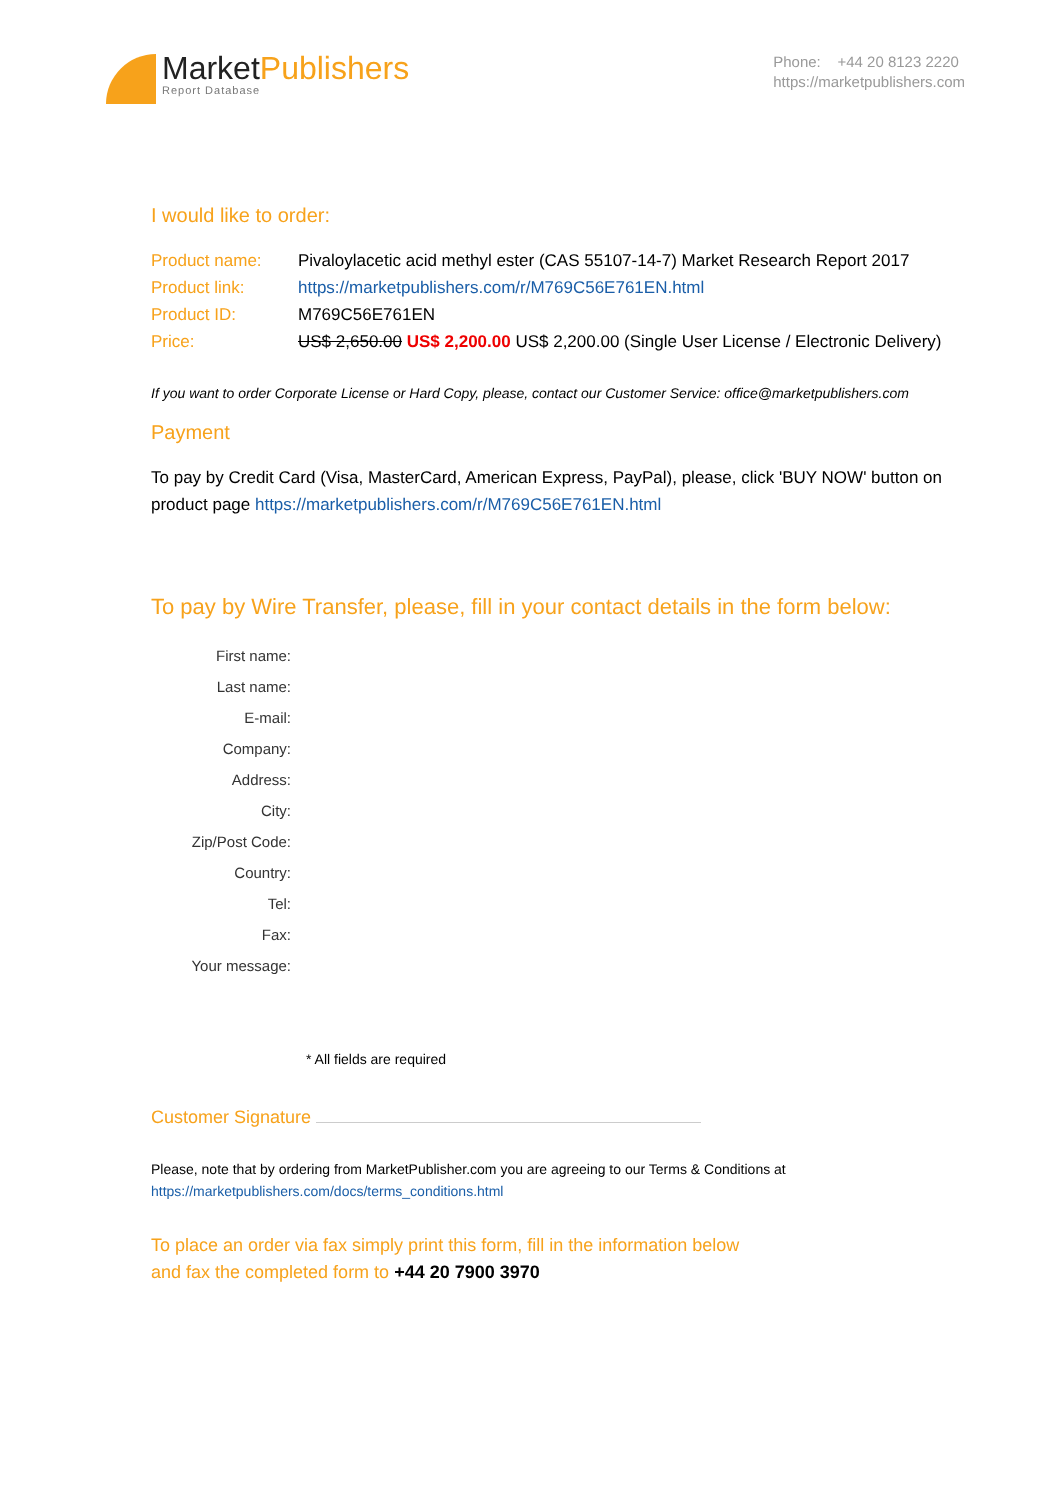MarketPublishers
Report Database
Phone: +44 20 8123 2220
https://marketpublishers.com
I would like to order:
| Product name: | Pivaloylacetic acid methyl ester (CAS 55107-14-7) Market Research Report 2017 |
| Product link: | https://marketpublishers.com/r/M769C56E761EN.html |
| Product ID: | M769C56E761EN |
| Price: | US$ 2,650.00 US$ 2,200.00 US$ 2,200.00 (Single User License / Electronic Delivery) |
If you want to order Corporate License or Hard Copy, please, contact our Customer Service: office@marketpublishers.com
Payment
To pay by Credit Card (Visa, MasterCard, American Express, PayPal), please, click 'BUY NOW' button on product page https://marketpublishers.com/r/M769C56E761EN.html
To pay by Wire Transfer, please, fill in your contact details in the form below:
| First name: |
| Last name: |
| E-mail: |
| Company: |
| Address: |
| City: |
| Zip/Post Code: |
| Country: |
| Tel: |
| Fax: |
| Your message: |
* All fields are required
Customer Signature
Please, note that by ordering from MarketPublisher.com you are agreeing to our Terms & Conditions at
https://marketpublishers.com/docs/terms_conditions.html
To place an order via fax simply print this form, fill in the information below
and fax the completed form to +44 20 7900 3970